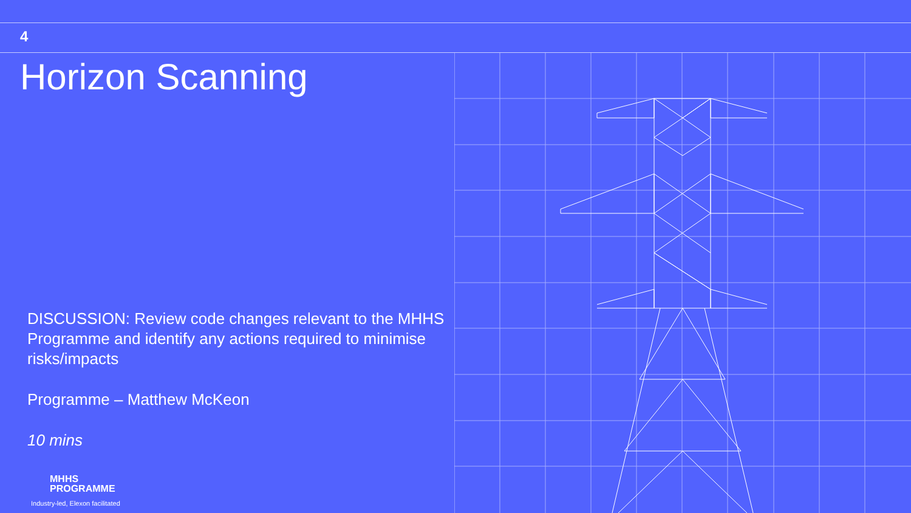4
Horizon Scanning
DISCUSSION: Review code changes relevant to the MHHS Programme and identify any actions required to minimise risks/impacts
Programme – Matthew McKeon
10 mins
MHHS
PROGRAMME
Industry-led, Elexon facilitated